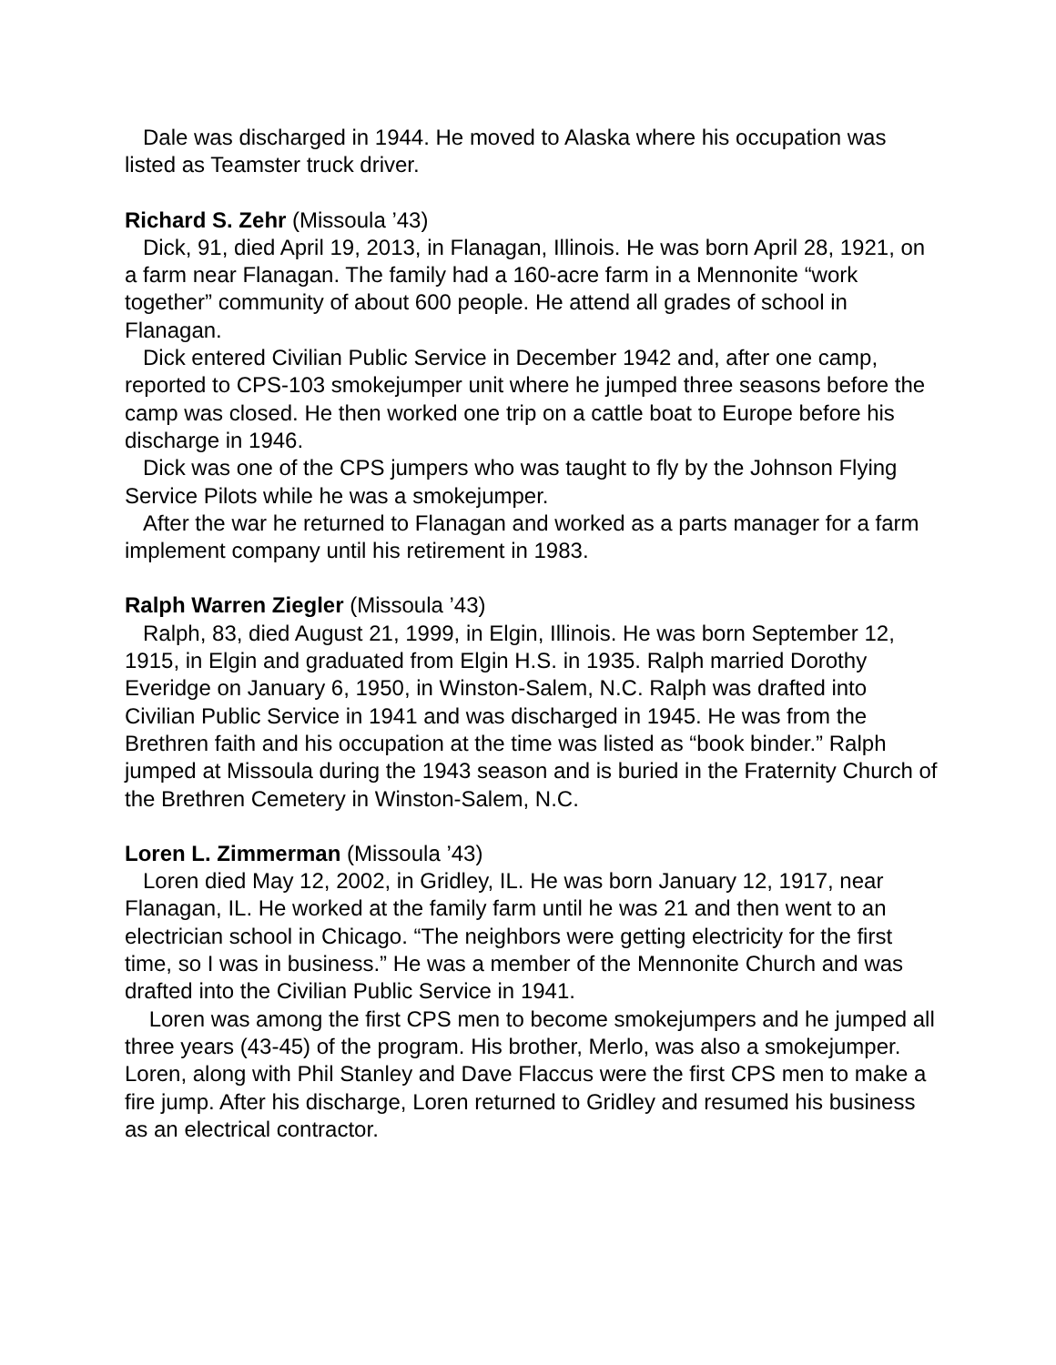Dale was discharged in 1944. He moved to Alaska where his occupation was listed as Teamster truck driver.
Richard S. Zehr (Missoula ’43)
Dick, 91, died April 19, 2013, in Flanagan, Illinois. He was born April 28, 1921, on a farm near Flanagan. The family had a 160-acre farm in a Mennonite “work together” community of about 600 people. He attend all grades of school in Flanagan.
Dick entered Civilian Public Service in December 1942 and, after one camp, reported to CPS-103 smokejumper unit where he jumped three seasons before the camp was closed. He then worked one trip on a cattle boat to Europe before his discharge in 1946.
Dick was one of the CPS jumpers who was taught to fly by the Johnson Flying Service Pilots while he was a smokejumper.
After the war he returned to Flanagan and worked as a parts manager for a farm implement company until his retirement in 1983.
Ralph Warren Ziegler (Missoula ’43)
Ralph, 83, died August 21, 1999, in Elgin, Illinois. He was born September 12, 1915, in Elgin and graduated from Elgin H.S. in 1935. Ralph married Dorothy Everidge on January 6, 1950, in Winston-Salem, N.C. Ralph was drafted into Civilian Public Service in 1941 and was discharged in 1945. He was from the Brethren faith and his occupation at the time was listed as “book binder.” Ralph jumped at Missoula during the 1943 season and is buried in the Fraternity Church of the Brethren Cemetery in Winston-Salem, N.C.
Loren L. Zimmerman (Missoula ’43)
Loren died May 12, 2002, in Gridley, IL. He was born January 12, 1917, near Flanagan, IL. He worked at the family farm until he was 21 and then went to an electrician school in Chicago. “The neighbors were getting electricity for the first time, so I was in business.” He was a member of the Mennonite Church and was drafted into the Civilian Public Service in 1941.
Loren was among the first CPS men to become smokejumpers and he jumped all three years (43-45) of the program. His brother, Merlo, was also a smokejumper. Loren, along with Phil Stanley and Dave Flaccus were the first CPS men to make a fire jump. After his discharge, Loren returned to Gridley and resumed his business as an electrical contractor.